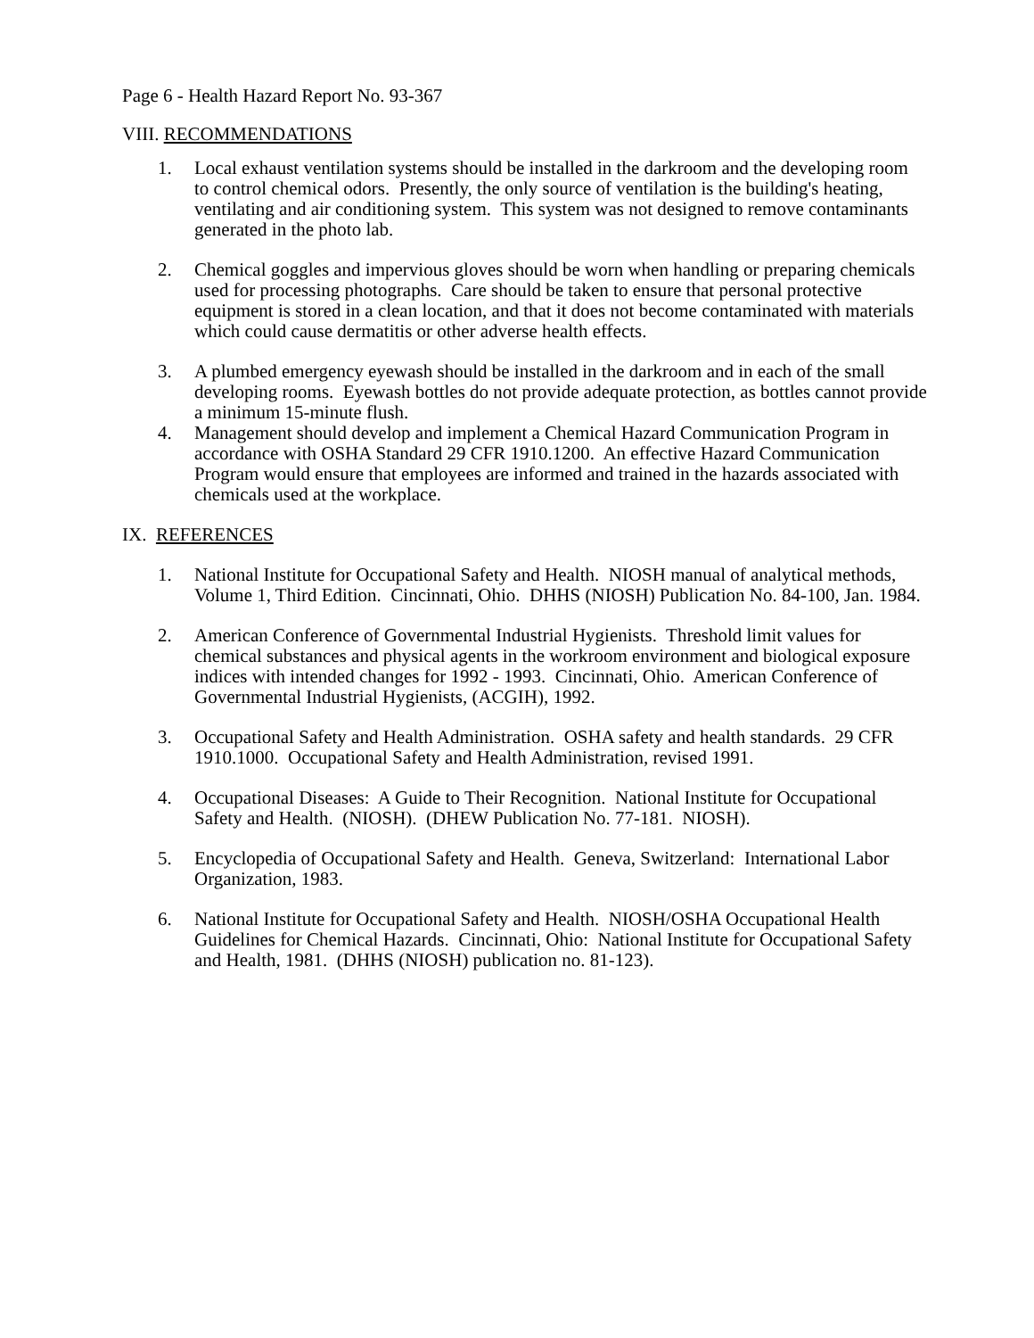Page 6 - Health Hazard Report No. 93-367
VIII. RECOMMENDATIONS
1. Local exhaust ventilation systems should be installed in the darkroom and the developing room to control chemical odors. Presently, the only source of ventilation is the building's heating, ventilating and air conditioning system. This system was not designed to remove contaminants generated in the photo lab.
2. Chemical goggles and impervious gloves should be worn when handling or preparing chemicals used for processing photographs. Care should be taken to ensure that personal protective equipment is stored in a clean location, and that it does not become contaminated with materials which could cause dermatitis or other adverse health effects.
3. A plumbed emergency eyewash should be installed in the darkroom and in each of the small developing rooms. Eyewash bottles do not provide adequate protection, as bottles cannot provide a minimum 15-minute flush.
4. Management should develop and implement a Chemical Hazard Communication Program in accordance with OSHA Standard 29 CFR 1910.1200. An effective Hazard Communication Program would ensure that employees are informed and trained in the hazards associated with chemicals used at the workplace.
IX. REFERENCES
1. National Institute for Occupational Safety and Health. NIOSH manual of analytical methods, Volume 1, Third Edition. Cincinnati, Ohio. DHHS (NIOSH) Publication No. 84-100, Jan. 1984.
2. American Conference of Governmental Industrial Hygienists. Threshold limit values for chemical substances and physical agents in the workroom environment and biological exposure indices with intended changes for 1992 - 1993. Cincinnati, Ohio. American Conference of Governmental Industrial Hygienists, (ACGIH), 1992.
3. Occupational Safety and Health Administration. OSHA safety and health standards. 29 CFR 1910.1000. Occupational Safety and Health Administration, revised 1991.
4. Occupational Diseases: A Guide to Their Recognition. National Institute for Occupational Safety and Health. (NIOSH). (DHEW Publication No. 77-181. NIOSH).
5. Encyclopedia of Occupational Safety and Health. Geneva, Switzerland: International Labor Organization, 1983.
6. National Institute for Occupational Safety and Health. NIOSH/OSHA Occupational Health Guidelines for Chemical Hazards. Cincinnati, Ohio: National Institute for Occupational Safety and Health, 1981. (DHHS (NIOSH) publication no. 81-123).